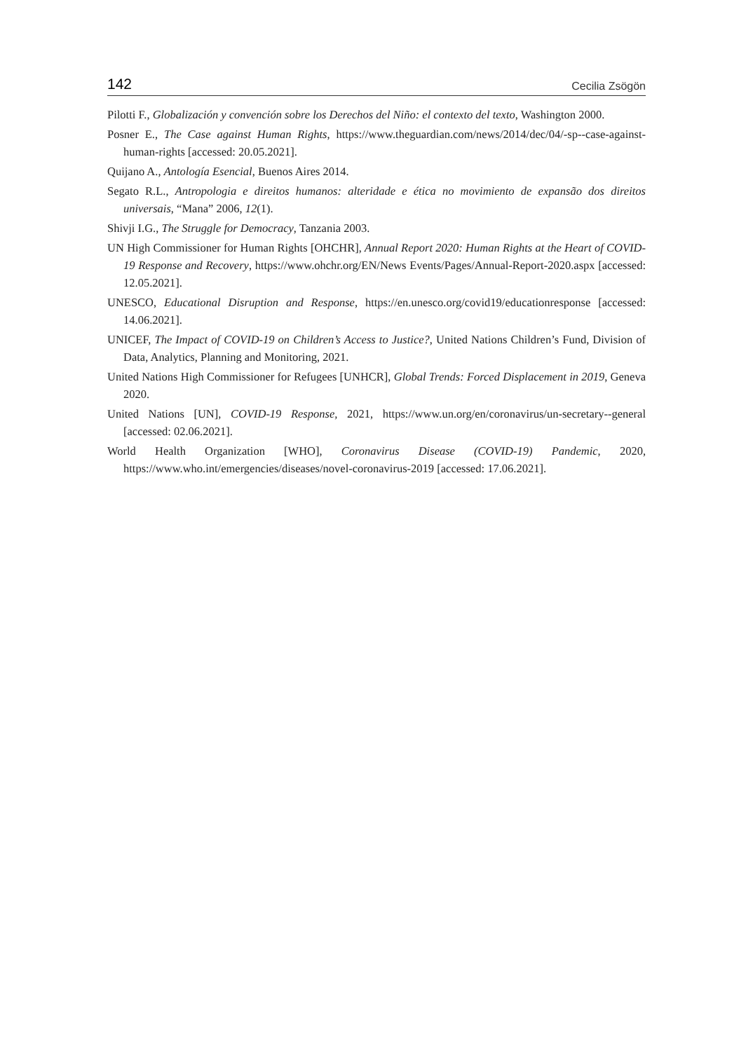142 Cecilia Zsögön
Pilotti F., Globalización y convención sobre los Derechos del Niño: el contexto del texto, Washington 2000.
Posner E., The Case against Human Rights, https://www.theguardian.com/news/2014/dec/04/-sp--case-against-human-rights [accessed: 20.05.2021].
Quijano A., Antología Esencial, Buenos Aires 2014.
Segato R.L., Antropologia e direitos humanos: alteridade e ética no movimiento de expansão dos direitos universais, “Mana” 2006, 12(1).
Shivji I.G., The Struggle for Democracy, Tanzania 2003.
UN High Commissioner for Human Rights [OHCHR], Annual Report 2020: Human Rights at the Heart of COVID-19 Response and Recovery, https://www.ohchr.org/EN/News Events/Pages/Annual-Report-2020.aspx [accessed: 12.05.2021].
UNESCO, Educational Disruption and Response, https://en.unesco.org/covid19/educationresponse [accessed: 14.06.2021].
UNICEF, The Impact of COVID-19 on Children’s Access to Justice?, United Nations Children’s Fund, Division of Data, Analytics, Planning and Monitoring, 2021.
United Nations High Commissioner for Refugees [UNHCR], Global Trends: Forced Displacement in 2019, Geneva 2020.
United Nations [UN], COVID-19 Response, 2021, https://www.un.org/en/coronavirus/un-secretary--general [accessed: 02.06.2021].
World Health Organization [WHO], Coronavirus Disease (COVID-19) Pandemic, 2020, https://www.who.int/emergencies/diseases/novel-coronavirus-2019 [accessed: 17.06.2021].